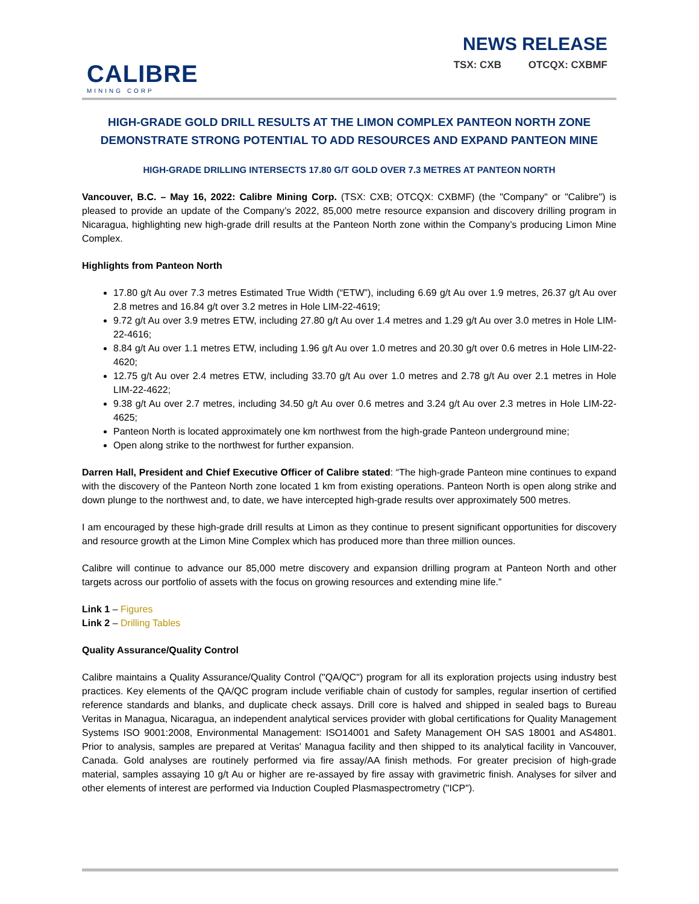CALIBRE
MINING CORP
NEWS RELEASE
TSX: CXB OTCQX: CXBMF
HIGH-GRADE GOLD DRILL RESULTS AT THE LIMON COMPLEX PANTEON NORTH ZONE
DEMONSTRATE STRONG POTENTIAL TO ADD RESOURCES AND EXPAND PANTEON MINE
HIGH-GRADE DRILLING INTERSECTS 17.80 G/T GOLD OVER 7.3 METRES AT PANTEON NORTH
Vancouver, B.C. – May 16, 2022: Calibre Mining Corp. (TSX: CXB; OTCQX: CXBMF) (the "Company" or "Calibre") is pleased to provide an update of the Company’s 2022, 85,000 metre resource expansion and discovery drilling program in Nicaragua, highlighting new high-grade drill results at the Panteon North zone within the Company’s producing Limon Mine Complex.
Highlights from Panteon North
17.80 g/t Au over 7.3 metres Estimated True Width (“ETW”), including 6.69 g/t Au over 1.9 metres, 26.37 g/t Au over 2.8 metres and 16.84 g/t over 3.2 metres in Hole LIM-22-4619;
9.72 g/t Au over 3.9 metres ETW, including 27.80 g/t Au over 1.4 metres and 1.29 g/t Au over 3.0 metres in Hole LIM-22-4616;
8.84 g/t Au over 1.1 metres ETW, including 1.96 g/t Au over 1.0 metres and 20.30 g/t over 0.6 metres in Hole LIM-22-4620;
12.75 g/t Au over 2.4 metres ETW, including 33.70 g/t Au over 1.0 metres and 2.78 g/t Au over 2.1 metres in Hole LIM-22-4622;
9.38 g/t Au over 2.7 metres, including 34.50 g/t Au over 0.6 metres and 3.24 g/t Au over 2.3 metres in Hole LIM-22-4625;
Panteon North is located approximately one km northwest from the high-grade Panteon underground mine;
Open along strike to the northwest for further expansion.
Darren Hall, President and Chief Executive Officer of Calibre stated: “The high-grade Panteon mine continues to expand with the discovery of the Panteon North zone located 1 km from existing operations. Panteon North is open along strike and down plunge to the northwest and, to date, we have intercepted high-grade results over approximately 500 metres.
I am encouraged by these high-grade drill results at Limon as they continue to present significant opportunities for discovery and resource growth at the Limon Mine Complex which has produced more than three million ounces.
Calibre will continue to advance our 85,000 metre discovery and expansion drilling program at Panteon North and other targets across our portfolio of assets with the focus on growing resources and extending mine life.”
Link 1 – Figures
Link 2 – Drilling Tables
Quality Assurance/Quality Control
Calibre maintains a Quality Assurance/Quality Control ("QA/QC") program for all its exploration projects using industry best practices. Key elements of the QA/QC program include verifiable chain of custody for samples, regular insertion of certified reference standards and blanks, and duplicate check assays. Drill core is halved and shipped in sealed bags to Bureau Veritas in Managua, Nicaragua, an independent analytical services provider with global certifications for Quality Management Systems ISO 9001:2008, Environmental Management: ISO14001 and Safety Management OH SAS 18001 and AS4801. Prior to analysis, samples are prepared at Veritas' Managua facility and then shipped to its analytical facility in Vancouver, Canada. Gold analyses are routinely performed via fire assay/AA finish methods. For greater precision of high-grade material, samples assaying 10 g/t Au or higher are re-assayed by fire assay with gravimetric finish. Analyses for silver and other elements of interest are performed via Induction Coupled Plasmaspectrometry ("ICP").